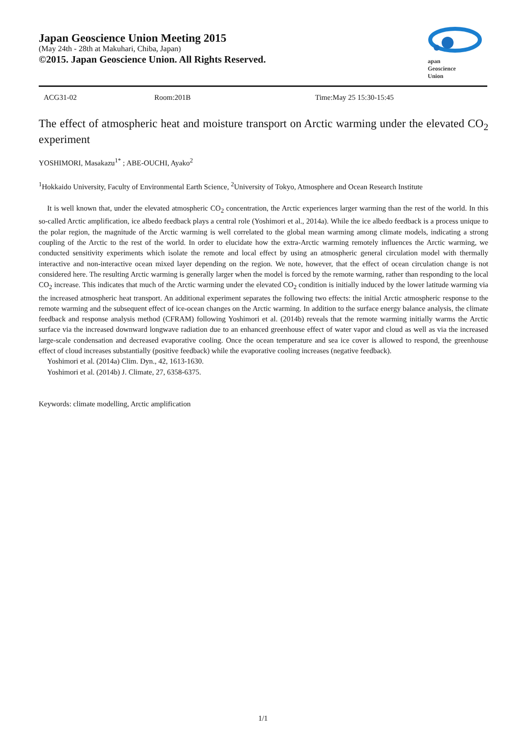Japan Geoscience Union Meeting 2015
(May 24th - 28th at Makuhari, Chiba, Japan)
©2015. Japan Geoscience Union. All Rights Reserved.
apan
Geoscience
Union
ACG31-02 Room:201B Time:May 25 15:30-15:45
The effect of atmospheric heat and moisture transport on Arctic warming under the elevated CO<sub>2</sub> experiment
YOSHIMORI, Masakazu<sup>1*</sup> ; ABE-OUCHI, Ayako<sup>2</sup>
<sup>1</sup> Hokkaido University, Faculty of Environmental Earth Science, <sup>2</sup>University of Tokyo, Atmosphere and Ocean Research Institute
It is well known that, under the elevated atmospheric CO<sub>2</sub> concentration, the Arctic experiences larger warming than the rest of the world. In this so-called Arctic amplification, ice albedo feedback plays a central role (Yoshimori et al., 2014a). While the ice albedo feedback is a process unique to the polar region, the magnitude of the Arctic warming is well correlated to the global mean warming among climate models, indicating a strong coupling of the Arctic to the rest of the world. In order to elucidate how the extra-Arctic warming remotely influences the Arctic warming, we conducted sensitivity experiments which isolate the remote and local effect by using an atmospheric general circulation model with thermally interactive and non-interactive ocean mixed layer depending on the region. We note, however, that the effect of ocean circulation change is not considered here. The resulting Arctic warming is generally larger when the model is forced by the remote warming, rather than responding to the local CO<sub>2</sub> increase. This indicates that much of the Arctic warming under the elevated CO<sub>2</sub> condition is initially induced by the lower latitude warming via the increased atmospheric heat transport. An additional experiment separates the following two effects: the initial Arctic atmospheric response to the remote warming and the subsequent effect of ice-ocean changes on the Arctic warming. In addition to the surface energy balance analysis, the climate feedback and response analysis method (CFRAM) following Yoshimori et al. (2014b) reveals that the remote warming initially warms the Arctic surface via the increased downward longwave radiation due to an enhanced greenhouse effect of water vapor and cloud as well as via the increased large-scale condensation and decreased evaporative cooling. Once the ocean temperature and sea ice cover is allowed to respond, the greenhouse effect of cloud increases substantially (positive feedback) while the evaporative cooling increases (negative feedback).
Yoshimori et al. (2014a) Clim. Dyn., 42, 1613-1630.
Yoshimori et al. (2014b) J. Climate, 27, 6358-6375.
Keywords: climate modelling, Arctic amplification
1/1